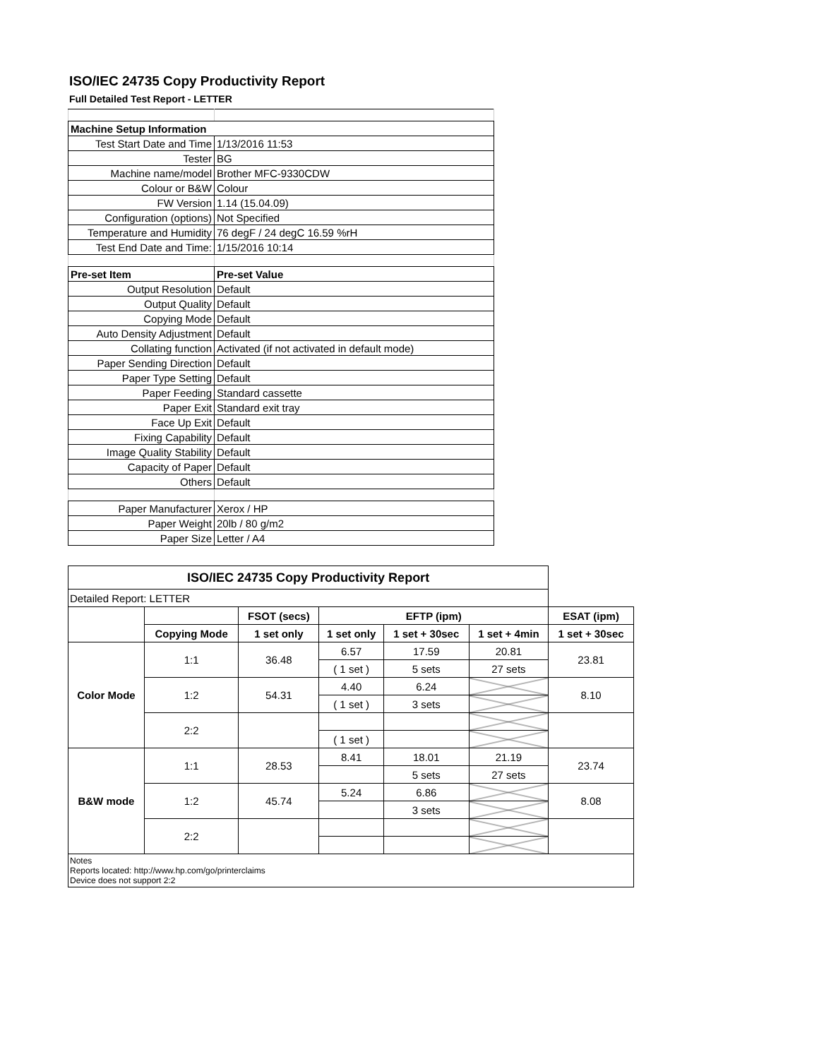ISO/IEC 24735 Copy Productivity Report
Full Detailed Test Report - LETTER
| Machine Setup Information | |
| Test Start Date and Time | 1/13/2016 11:53 |
| Tester | BG |
| Machine name/model | Brother MFC-9330CDW |
| Colour or B&W | Colour |
| FW Version | 1.14 (15.04.09) |
| Configuration (options) | Not Specified |
| Temperature and Humidity | 76 degF / 24 degC 16.59 %rH |
| Test End Date and Time: | 1/15/2016 10:14 |
| Pre-set Item | Pre-set Value |
| Output Resolution | Default |
| Output Quality | Default |
| Copying Mode | Default |
| Auto Density Adjustment | Default |
| Collating function | Activated (if not activated in default mode) |
| Paper Sending Direction | Default |
| Paper Type Setting | Default |
| Paper Feeding | Standard cassette |
| Paper Exit | Standard exit tray |
| Face Up Exit | Default |
| Fixing Capability | Default |
| Image Quality Stability | Default |
| Capacity of Paper | Default |
| Others | Default |
| Paper Manufacturer | Xerox / HP |
| Paper Weight | 20lb / 80 g/m2 |
| Paper Size | Letter / A4 |
| ISO/IEC 24735 Copy Productivity Report | | | | | | |
| --- | --- | --- | --- | --- | --- | --- |
| Detailed Report: LETTER | | | | | | |
| | | FSOT (secs) | EFTP (ipm) | | | ESAT (ipm) |
| | Copying Mode | 1 set only | 1 set only | 1 set + 30sec | 1 set + 4min | 1 set + 30sec |
| Color Mode | 1:1 | 36.48 | 6.57 | 17.59 | 20.81 | 23.81 |
| | | | ( 1 set ) | 5 sets | 27 sets | |
| | 1:2 | 54.31 | 4.40 | 6.24 | | 8.10 |
| | | | ( 1 set ) | 3 sets | | |
| | 2:2 | | | | | |
| | | | ( 1 set ) | | | |
| B&W mode | 1:1 | 28.53 | 8.41 | 18.01 | 21.19 | 23.74 |
| | | | | 5 sets | 27 sets | |
| | 1:2 | 45.74 | 5.24 | 6.86 | | 8.08 |
| | | | | 3 sets | | |
| | 2:2 | | | | | |
| Notes Reports located: http://www.hp.com/go/printerclaims Device does not support 2:2 | | | | | | |